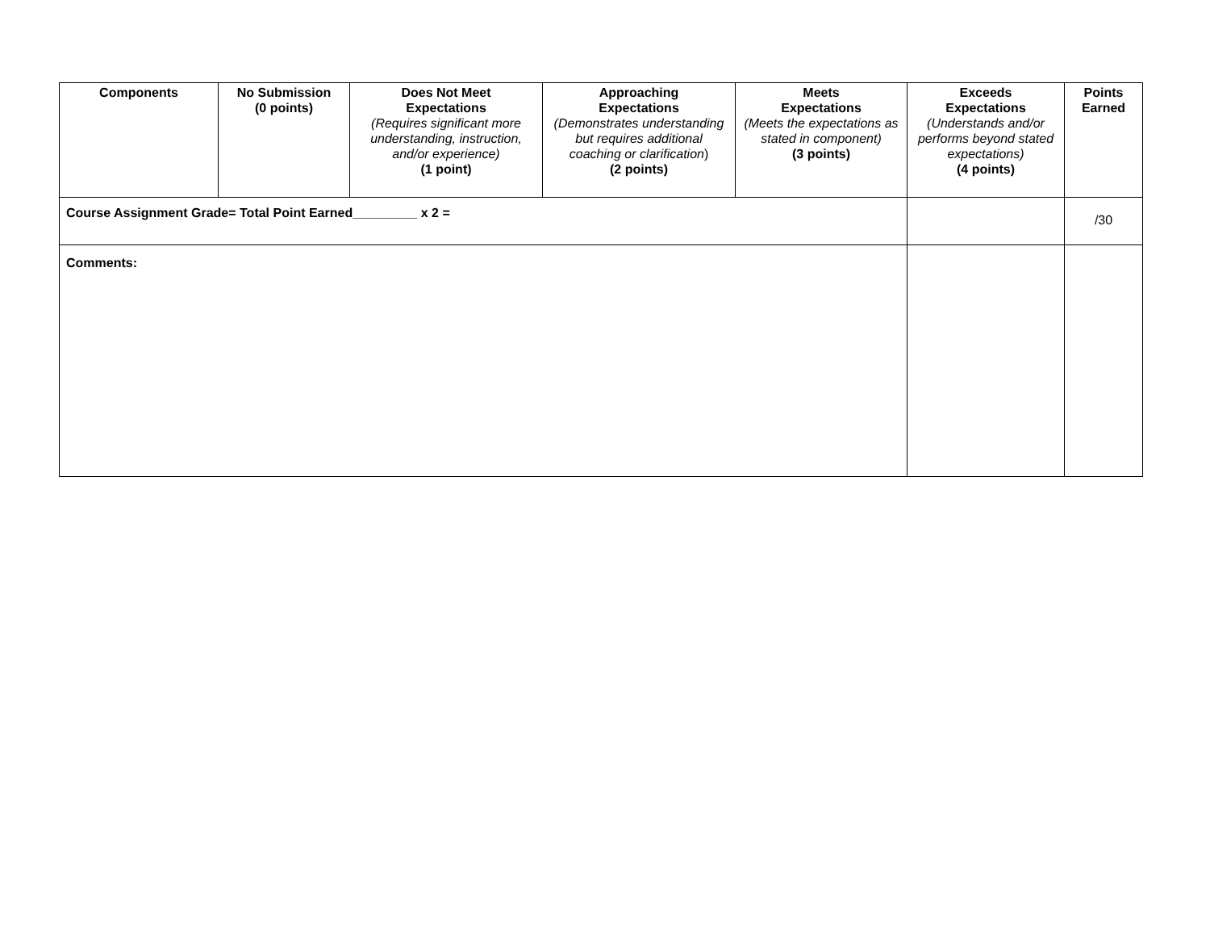| Components | No Submission (0 points) | Does Not Meet Expectations (Requires significant more understanding, instruction, and/or experience) (1 point) | Approaching Expectations (Demonstrates understanding but requires additional coaching or clarification ) (2 points) | Meets Expectations (Meets the expectations as stated in component) (3 points) | Exceeds Expectations (Understands and/or performs beyond stated expectations) (4 points) | Points Earned |
| --- | --- | --- | --- | --- | --- | --- |
| Course Assignment Grade= Total Point Earned_________ x 2 = | | | | | | /30 |
| Comments: | | | | | | |